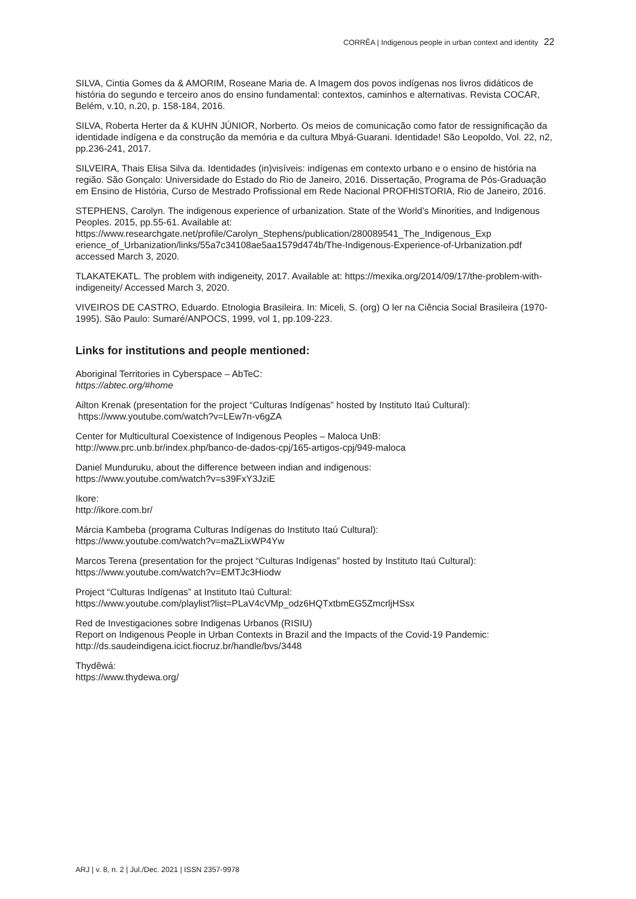CORRÊA | Indigenous people in urban context and identity 22
SILVA, Cintia Gomes da & AMORIM, Roseane Maria de. A Imagem dos povos indígenas nos livros didáticos de história do segundo e terceiro anos do ensino fundamental: contextos, caminhos e alternativas. Revista COCAR, Belém, v.10, n.20, p. 158-184, 2016.
SILVA, Roberta Herter da & KUHN JÚNIOR, Norberto. Os meios de comunicação como fator de ressignificação da identidade indígena e da construção da memória e da cultura Mbyá-Guarani. Identidade! São Leopoldo, Vol. 22, n2, pp.236-241, 2017.
SILVEIRA, Thais Elisa Silva da. Identidades (in)visíveis: indígenas em contexto urbano e o ensino de história na região. São Gonçalo: Universidade do Estado do Rio de Janeiro, 2016. Dissertação, Programa de Pós-Graduação em Ensino de História, Curso de Mestrado Profissional em Rede Nacional PROFHISTORIA, Rio de Janeiro, 2016.
STEPHENS, Carolyn. The indigenous experience of urbanization. State of the World’s Minorities, and Indigenous Peoples. 2015, pp.55-61. Available at: https://www.researchgate.net/profile/Carolyn_Stephens/publication/280089541_The_Indigenous_Exp erience_of_Urbanization/links/55a7c34108ae5aa1579d474b/The-Indigenous-Experience-of-Urbanization.pdf accessed March 3, 2020.
TLAKATEKATL. The problem with indigeneity, 2017. Available at: https://mexika.org/2014/09/17/the-problem-with-indigeneity/ Accessed March 3, 2020.
VIVEIROS DE CASTRO, Eduardo. Etnologia Brasileira. In: Miceli, S. (org) O ler na Ciência Social Brasileira (1970-1995). São Paulo: Sumaré/ANPOCS, 1999, vol 1, pp.109-223.
Links for institutions and people mentioned:
Aboriginal Territories in Cyberspace – AbTeC:
https://abtec.org/#home
Ailton Krenak (presentation for the project “Culturas Indígenas” hosted by Instituto Itaú Cultural):
https://www.youtube.com/watch?v=LEw7n-v6gZA
Center for Multicultural Coexistence of Indigenous Peoples – Maloca UnB:
http://www.prc.unb.br/index.php/banco-de-dados-cpj/165-artigos-cpj/949-maloca
Daniel Munduruku, about the difference between indian and indigenous:
https://www.youtube.com/watch?v=s39FxY3JziE
Ikore:
http://ikore.com.br/
Márcia Kambeba (programa Culturas Indígenas do Instituto Itaú Cultural):
https://www.youtube.com/watch?v=maZLixWP4Yw
Marcos Terena (presentation for the project “Culturas Indígenas” hosted by Instituto Itaú Cultural):
https://www.youtube.com/watch?v=EMTJc3Hiodw
Project “Culturas Indígenas” at Instituto Itaú Cultural:
https://www.youtube.com/playlist?list=PLaV4cVMp_odz6HQTxtbmEG5ZmcrljHSsx
Red de Investigaciones sobre Indigenas Urbanos (RISIU)
Report on Indigenous People in Urban Contexts in Brazil and the Impacts of the Covid-19 Pandemic:
http://ds.saudeindigena.icict.fiocruz.br/handle/bvs/3448
Thydêwá:
https://www.thydewa.org/
ARJ | v. 8, n. 2 | Jul./Dec. 2021 | ISSN 2357-9978